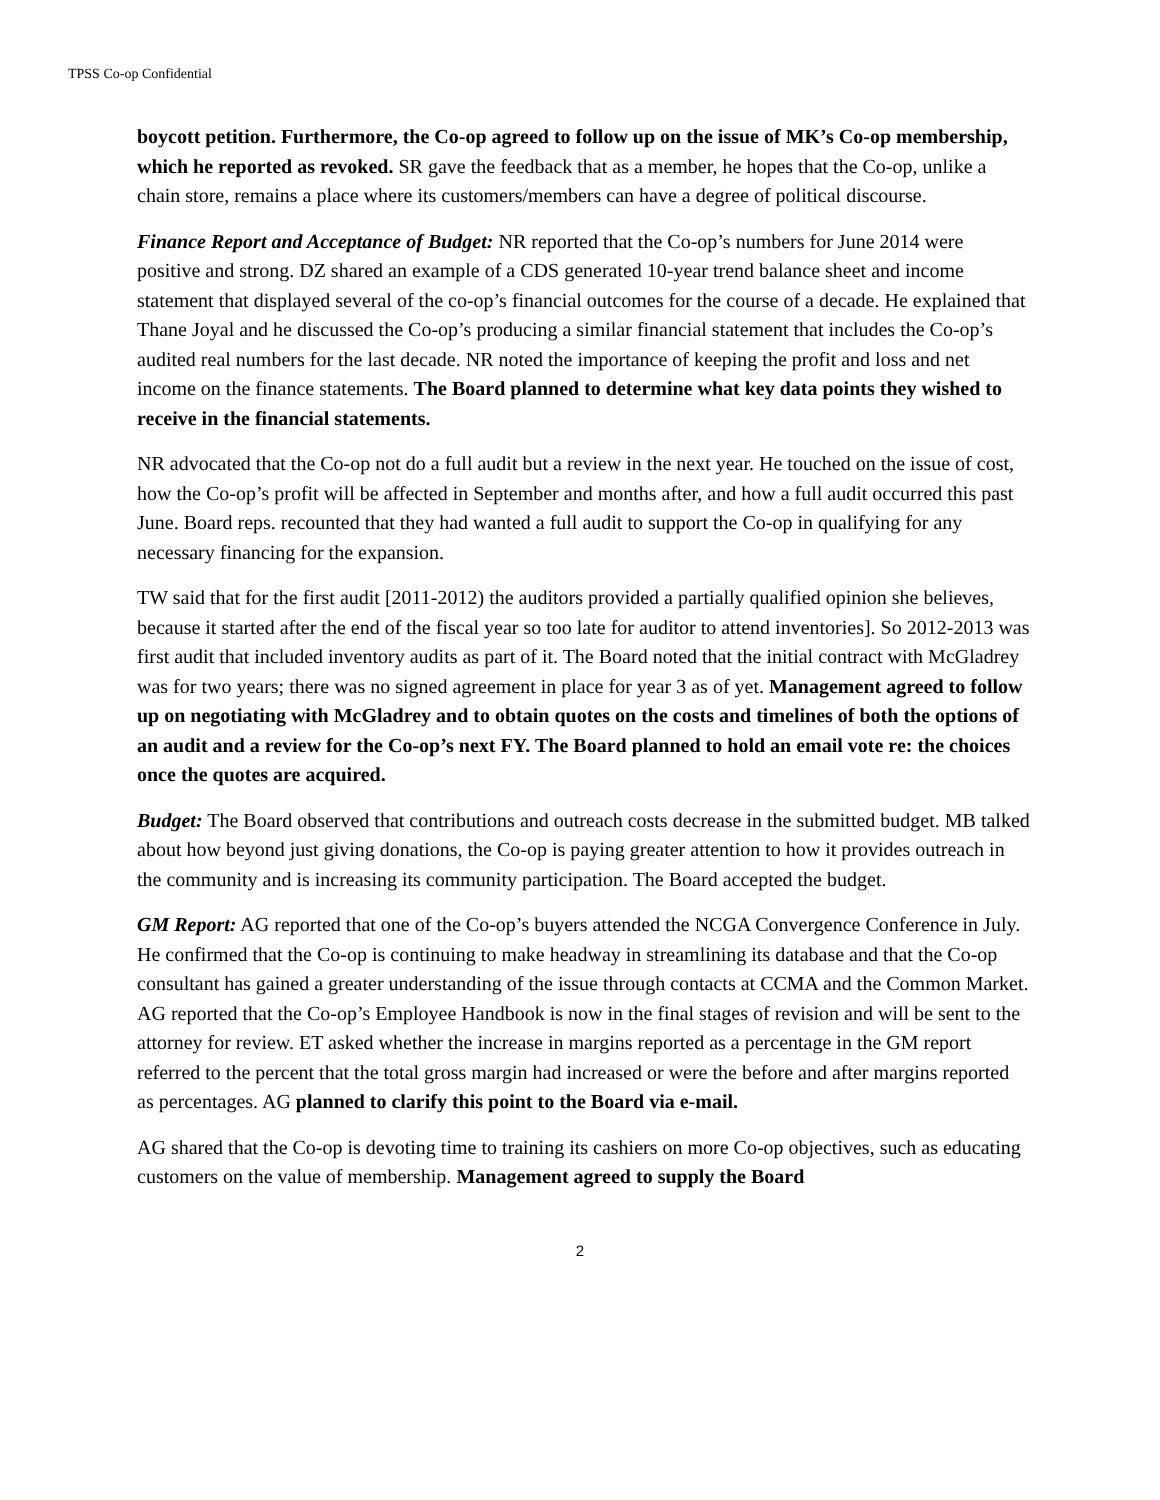TPSS Co-op Confidential
boycott petition. Furthermore, the Co-op agreed to follow up on the issue of MK’s Co-op membership, which he reported as revoked. SR gave the feedback that as a member, he hopes that the Co-op, unlike a chain store, remains a place where its customers/members can have a degree of political discourse.
Finance Report and Acceptance of Budget: NR reported that the Co-op’s numbers for June 2014 were positive and strong. DZ shared an example of a CDS generated 10-year trend balance sheet and income statement that displayed several of the co-op’s financial outcomes for the course of a decade. He explained that Thane Joyal and he discussed the Co-op’s producing a similar financial statement that includes the Co-op’s audited real numbers for the last decade. NR noted the importance of keeping the profit and loss and net income on the finance statements. The Board planned to determine what key data points they wished to receive in the financial statements.
NR advocated that the Co-op not do a full audit but a review in the next year. He touched on the issue of cost, how the Co-op’s profit will be affected in September and months after, and how a full audit occurred this past June. Board reps. recounted that they had wanted a full audit to support the Co-op in qualifying for any necessary financing for the expansion.
TW said that for the first audit [2011-2012) the auditors provided a partially qualified opinion she believes, because it started after the end of the fiscal year so too late for auditor to attend inventories]. So 2012-2013 was first audit that included inventory audits as part of it. The Board noted that the initial contract with McGladrey was for two years; there was no signed agreement in place for year 3 as of yet. Management agreed to follow up on negotiating with McGladrey and to obtain quotes on the costs and timelines of both the options of an audit and a review for the Co-op’s next FY. The Board planned to hold an email vote re: the choices once the quotes are acquired.
Budget: The Board observed that contributions and outreach costs decrease in the submitted budget. MB talked about how beyond just giving donations, the Co-op is paying greater attention to how it provides outreach in the community and is increasing its community participation. The Board accepted the budget.
GM Report: AG reported that one of the Co-op’s buyers attended the NCGA Convergence Conference in July. He confirmed that the Co-op is continuing to make headway in streamlining its database and that the Co-op consultant has gained a greater understanding of the issue through contacts at CCMA and the Common Market. AG reported that the Co-op’s Employee Handbook is now in the final stages of revision and will be sent to the attorney for review. ET asked whether the increase in margins reported as a percentage in the GM report referred to the percent that the total gross margin had increased or were the before and after margins reported as percentages. AG planned to clarify this point to the Board via e-mail.
AG shared that the Co-op is devoting time to training its cashiers on more Co-op objectives, such as educating customers on the value of membership. Management agreed to supply the Board
2